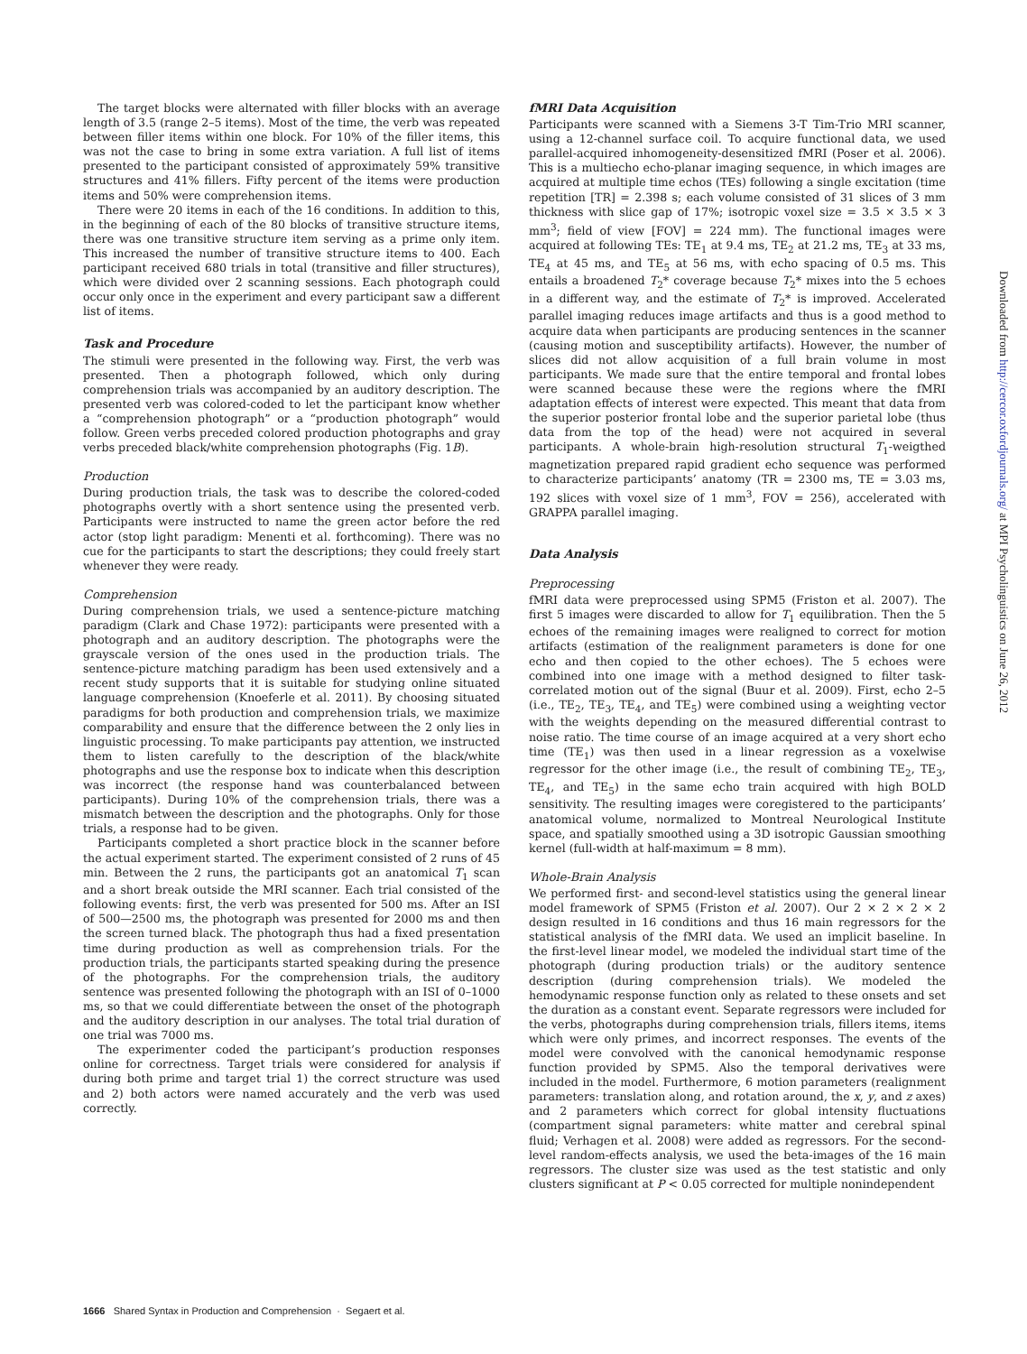The target blocks were alternated with filler blocks with an average length of 3.5 (range 2–5 items). Most of the time, the verb was repeated between filler items within one block. For 10% of the filler items, this was not the case to bring in some extra variation. A full list of items presented to the participant consisted of approximately 59% transitive structures and 41% fillers. Fifty percent of the items were production items and 50% were comprehension items.
There were 20 items in each of the 16 conditions. In addition to this, in the beginning of each of the 80 blocks of transitive structure items, there was one transitive structure item serving as a prime only item. This increased the number of transitive structure items to 400. Each participant received 680 trials in total (transitive and filler structures), which were divided over 2 scanning sessions. Each photograph could occur only once in the experiment and every participant saw a different list of items.
Task and Procedure
The stimuli were presented in the following way. First, the verb was presented. Then a photograph followed, which only during comprehension trials was accompanied by an auditory description. The presented verb was colored-coded to let the participant know whether a “comprehension photograph” or a “production photograph” would follow. Green verbs preceded colored production photographs and gray verbs preceded black/white comprehension photographs (Fig. 1B).
Production
During production trials, the task was to describe the colored-coded photographs overtly with a short sentence using the presented verb. Participants were instructed to name the green actor before the red actor (stop light paradigm: Menenti et al. forthcoming). There was no cue for the participants to start the descriptions; they could freely start whenever they were ready.
Comprehension
During comprehension trials, we used a sentence-picture matching paradigm (Clark and Chase 1972): participants were presented with a photograph and an auditory description. The photographs were the grayscale version of the ones used in the production trials. The sentence-picture matching paradigm has been used extensively and a recent study supports that it is suitable for studying online situated language comprehension (Knoeferle et al. 2011). By choosing situated paradigms for both production and comprehension trials, we maximize comparability and ensure that the difference between the 2 only lies in linguistic processing. To make participants pay attention, we instructed them to listen carefully to the description of the black/white photographs and use the response box to indicate when this description was incorrect (the response hand was counterbalanced between participants). During 10% of the comprehension trials, there was a mismatch between the description and the photographs. Only for those trials, a response had to be given.
Participants completed a short practice block in the scanner before the actual experiment started. The experiment consisted of 2 runs of 45 min. Between the 2 runs, the participants got an anatomical T<sub>1</sub> scan and a short break outside the MRI scanner. Each trial consisted of the following events: first, the verb was presented for 500 ms. After an ISI of 500—2500 ms, the photograph was presented for 2000 ms and then the screen turned black. The photograph thus had a fixed presentation time during production as well as comprehension trials. For the production trials, the participants started speaking during the presence of the photographs. For the comprehension trials, the auditory sentence was presented following the photograph with an ISI of 0–1000 ms, so that we could differentiate between the onset of the photograph and the auditory description in our analyses. The total trial duration of one trial was 7000 ms.
The experimenter coded the participant’s production responses online for correctness. Target trials were considered for analysis if during both prime and target trial 1) the correct structure was used and 2) both actors were named accurately and the verb was used correctly.
fMRI Data Acquisition
Participants were scanned with a Siemens 3-T Tim-Trio MRI scanner, using a 12-channel surface coil. To acquire functional data, we used parallel-acquired inhomogeneity-desensitized fMRI (Poser et al. 2006). This is a multiecho echo-planar imaging sequence, in which images are acquired at multiple time echos (TEs) following a single excitation (time repetition [TR] = 2.398 s; each volume consisted of 31 slices of 3 mm thickness with slice gap of 17%; isotropic voxel size = 3.5 × 3.5 × 3 mm<sup>3</sup>; field of view [FOV] = 224 mm). The functional images were acquired at following TEs: TE<sub>1</sub> at 9.4 ms, TE<sub>2</sub> at 21.2 ms, TE<sub>3</sub> at 33 ms, TE<sub>4</sub> at 45 ms, and TE<sub>5</sub> at 56 ms, with echo spacing of 0.5 ms. This entails a broadened T<sub>2</sub>* coverage because T<sub>2</sub>* mixes into the 5 echoes in a different way, and the estimate of T<sub>2</sub>* is improved. Accelerated parallel imaging reduces image artifacts and thus is a good method to acquire data when participants are producing sentences in the scanner (causing motion and susceptibility artifacts). However, the number of slices did not allow acquisition of a full brain volume in most participants. We made sure that the entire temporal and frontal lobes were scanned because these were the regions where the fMRI adaptation effects of interest were expected. This meant that data from the superior posterior frontal lobe and the superior parietal lobe (thus data from the top of the head) were not acquired in several participants. A whole-brain high-resolution structural T<sub>1</sub>-weigthed magnetization prepared rapid gradient echo sequence was performed to characterize participants’ anatomy (TR = 2300 ms, TE = 3.03 ms, 192 slices with voxel size of 1 mm<sup>3</sup>, FOV = 256), accelerated with GRAPPA parallel imaging.
Data Analysis
Preprocessing
fMRI data were preprocessed using SPM5 (Friston et al. 2007). The first 5 images were discarded to allow for T<sub>1</sub> equilibration. Then the 5 echoes of the remaining images were realigned to correct for motion artifacts (estimation of the realignment parameters is done for one echo and then copied to the other echoes). The 5 echoes were combined into one image with a method designed to filter task-correlated motion out of the signal (Buur et al. 2009). First, echo 2–5 (i.e., TE<sub>2</sub>, TE<sub>3</sub>, TE<sub>4</sub>, and TE<sub>5</sub>) were combined using a weighting vector with the weights depending on the measured differential contrast to noise ratio. The time course of an image acquired at a very short echo time (TE<sub>1</sub>) was then used in a linear regression as a voxelwise regressor for the other image (i.e., the result of combining TE<sub>2</sub>, TE<sub>3</sub>, TE<sub>4</sub>, and TE<sub>5</sub>) in the same echo train acquired with high BOLD sensitivity. The resulting images were coregistered to the participants’ anatomical volume, normalized to Montreal Neurological Institute space, and spatially smoothed using a 3D isotropic Gaussian smoothing kernel (full-width at half-maximum = 8 mm).
Whole-Brain Analysis
We performed first- and second-level statistics using the general linear model framework of SPM5 (Friston et al. 2007). Our 2 × 2 × 2 × 2 design resulted in 16 conditions and thus 16 main regressors for the statistical analysis of the fMRI data. We used an implicit baseline. In the first-level linear model, we modeled the individual start time of the photograph (during production trials) or the auditory sentence description (during comprehension trials). We modeled the hemodynamic response function only as related to these onsets and set the duration as a constant event. Separate regressors were included for the verbs, photographs during comprehension trials, fillers items, items which were only primes, and incorrect responses. The events of the model were convolved with the canonical hemodynamic response function provided by SPM5. Also the temporal derivatives were included in the model. Furthermore, 6 motion parameters (realignment parameters: translation along, and rotation around, the x, y, and z axes) and 2 parameters which correct for global intensity fluctuations (compartment signal parameters: white matter and cerebral spinal fluid; Verhagen et al. 2008) were added as regressors. For the second-level random-effects analysis, we used the beta-images of the 16 main regressors. The cluster size was used as the test statistic and only clusters significant at P < 0.05 corrected for multiple nonindependent
Downloaded from http://cercor.oxfordjournals.org/ at MPI Psycholinguistics on June 26, 2012
1666 Shared Syntax in Production and Comprehension · Segaert et al.